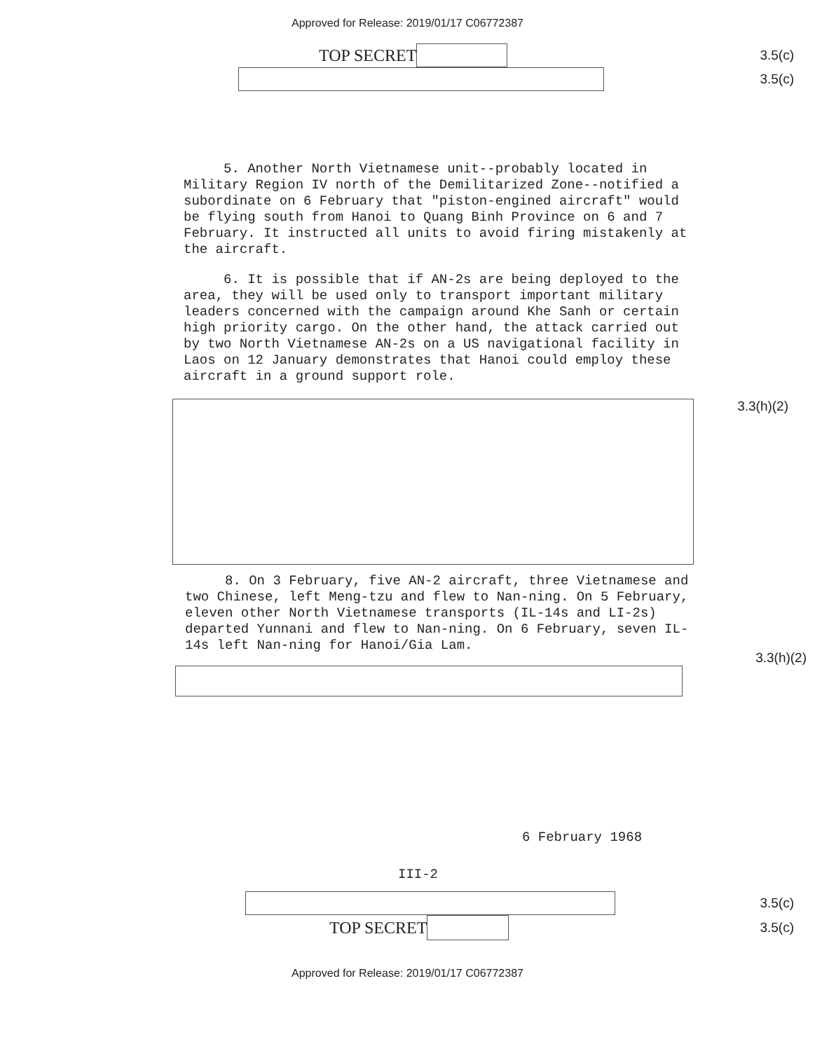Approved for Release: 2019/01/17 C06772387
TOP SECRET
3.5(c)
3.5(c)
5. Another North Vietnamese unit--probably located in Military Region IV north of the Demilitarized Zone--notified a subordinate on 6 February that "piston-engined aircraft" would be flying south from Hanoi to Quang Binh Province on 6 and 7 February. It instructed all units to avoid firing mistakenly at the aircraft.
6. It is possible that if AN-2s are being deployed to the area, they will be used only to transport important military leaders concerned with the campaign around Khe Sanh or certain high priority cargo. On the other hand, the attack carried out by two North Vietnamese AN-2s on a US navigational facility in Laos on 12 January demonstrates that Hanoi could employ these aircraft in a ground support role.
3.3(h)(2)
8. On 3 February, five AN-2 aircraft, three Vietnamese and two Chinese, left Meng-tzu and flew to Nan-ning. On 5 February, eleven other North Vietnamese transports (IL-14s and LI-2s) departed Yunnani and flew to Nan-ning. On 6 February, seven IL-14s left Nan-ning for Hanoi/Gia Lam.
3.3(h)(2)
6 February 1968
III-2
3.5(c)
TOP SECRET
3.5(c)
Approved for Release: 2019/01/17 C06772387